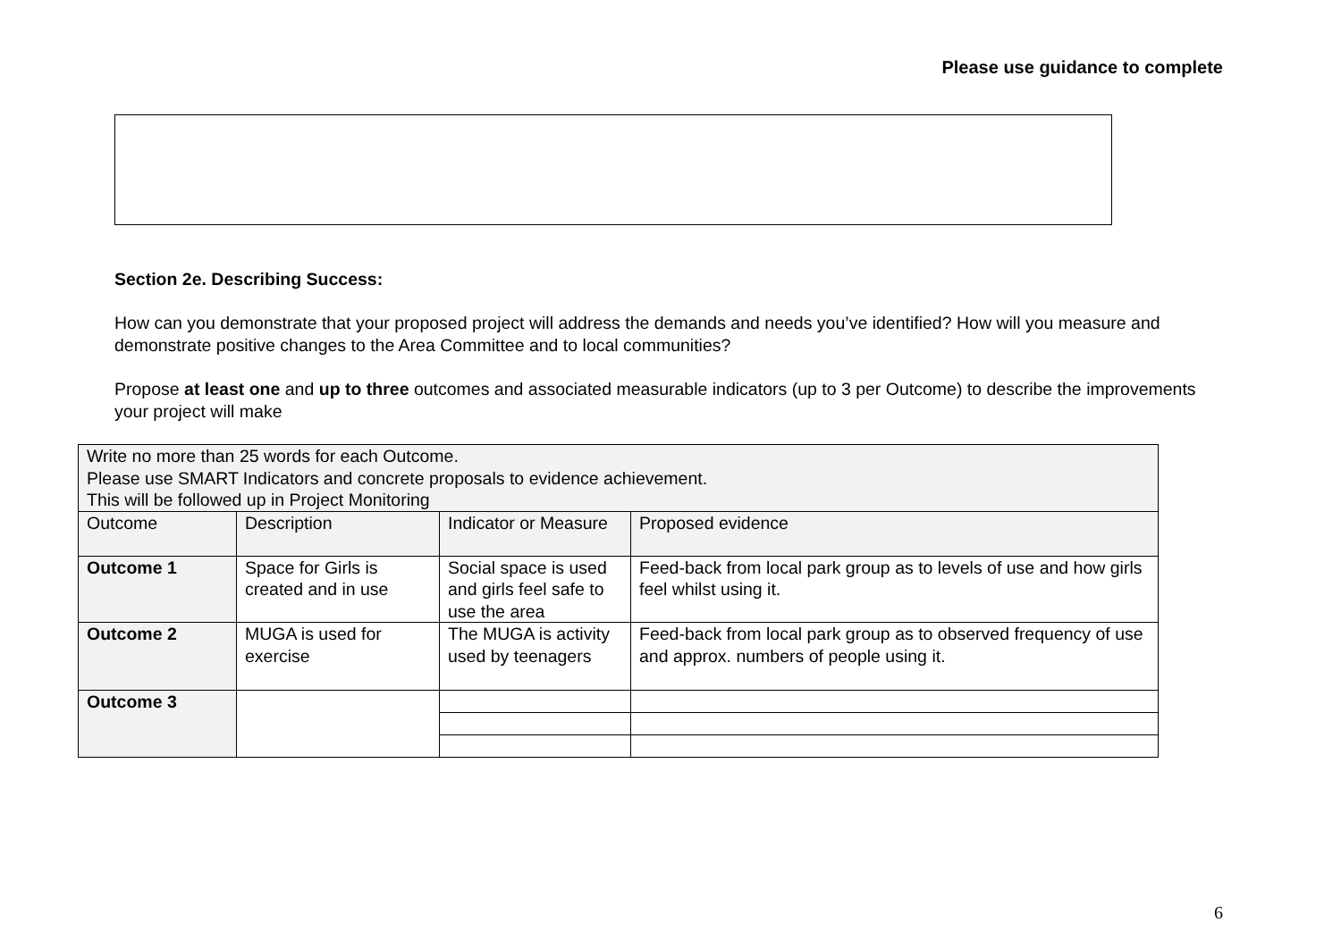Please use guidance to complete
Section 2e. Describing Success:
How can you demonstrate that your proposed project will address the demands and needs you’ve identified? How will you measure and demonstrate positive changes to the Area Committee and to local communities?
Propose at least one and up to three outcomes and associated measurable indicators (up to 3 per Outcome) to describe the improvements your project will make
| Write no more than 25 words for each Outcome. Please use SMART Indicators and concrete proposals to evidence achievement. This will be followed up in Project Monitoring | | | |
| Outcome | Description | Indicator or Measure | Proposed evidence |
| Outcome 1 | Space for Girls is created and in use | Social space is used and girls feel safe to use the area | Feed-back from local park group as to levels of use and how girls feel whilst using it. |
| Outcome 2 | MUGA is used for exercise | The MUGA is activity used by teenagers | Feed-back from local park group as to observed frequency of use and approx. numbers of people using it. |
| Outcome 3 | | | |
6